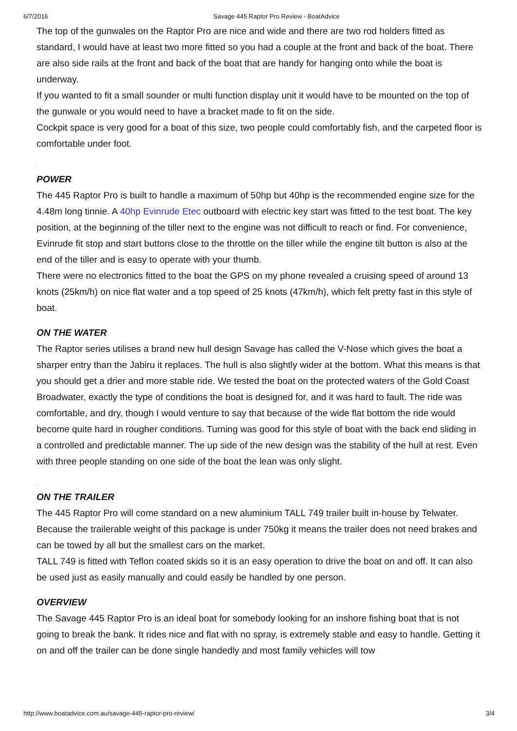6/7/2016 Savage 445 Raptor Pro Review - BoatAdvice
The top of the gunwales on the Raptor Pro are nice and wide and there are two rod holders fitted as standard, I would have at least two more fitted so you had a couple at the front and back of the boat. There are also side rails at the front and back of the boat that are handy for hanging onto while the boat is underway.
If you wanted to fit a small sounder or multi function display unit it would have to be mounted on the top of the gunwale or you would need to have a bracket made to fit on the side.
Cockpit space is very good for a boat of this size, two people could comfortably fish, and the carpeted floor is comfortable under foot.
.
POWER
The 445 Raptor Pro is built to handle a maximum of 50hp but 40hp is the recommended engine size for the 4.48m long tinnie. A 40hp Evinrude Etec outboard with electric key start was fitted to the test boat. The key position, at the beginning of the tiller next to the engine was not difficult to reach or find. For convenience, Evinrude fit stop and start buttons close to the throttle on the tiller while the engine tilt button is also at the end of the tiller and is easy to operate with your thumb.
There were no electronics fitted to the boat the GPS on my phone revealed a cruising speed of around 13 knots (25km/h) on nice flat water and a top speed of 25 knots (47km/h), which felt pretty fast in this style of boat.
ON THE WATER
The Raptor series utilises a brand new hull design Savage has called the V-Nose which gives the boat a sharper entry than the Jabiru it replaces. The hull is also slightly wider at the bottom. What this means is that you should get a drier and more stable ride. We tested the boat on the protected waters of the Gold Coast Broadwater, exactly the type of conditions the boat is designed for, and it was hard to fault. The ride was comfortable, and dry, though I would venture to say that because of the wide flat bottom the ride would become quite hard in rougher conditions. Turning was good for this style of boat with the back end sliding in a controlled and predictable manner. The up side of the new design was the stability of the hull at rest. Even with three people standing on one side of the boat the lean was only slight.
.
ON THE TRAILER
The 445 Raptor Pro will come standard on a new aluminium TALL 749 trailer built in-house by Telwater.
Because the trailerable weight of this package is under 750kg it means the trailer does not need brakes and can be towed by all but the smallest cars on the market.
TALL 749 is fitted with Teflon coated skids so it is an easy operation to drive the boat on and off. It can also be used just as easily manually and could easily be handled by one person.
OVERVIEW
The Savage 445 Raptor Pro is an ideal boat for somebody looking for an inshore fishing boat that is not going to break the bank. It rides nice and flat with no spray, is extremely stable and easy to handle. Getting it on and off the trailer can be done single handedly and most family vehicles will tow
http://www.boatadvice.com.au/savage-445-raptor-pro-review/ 3/4